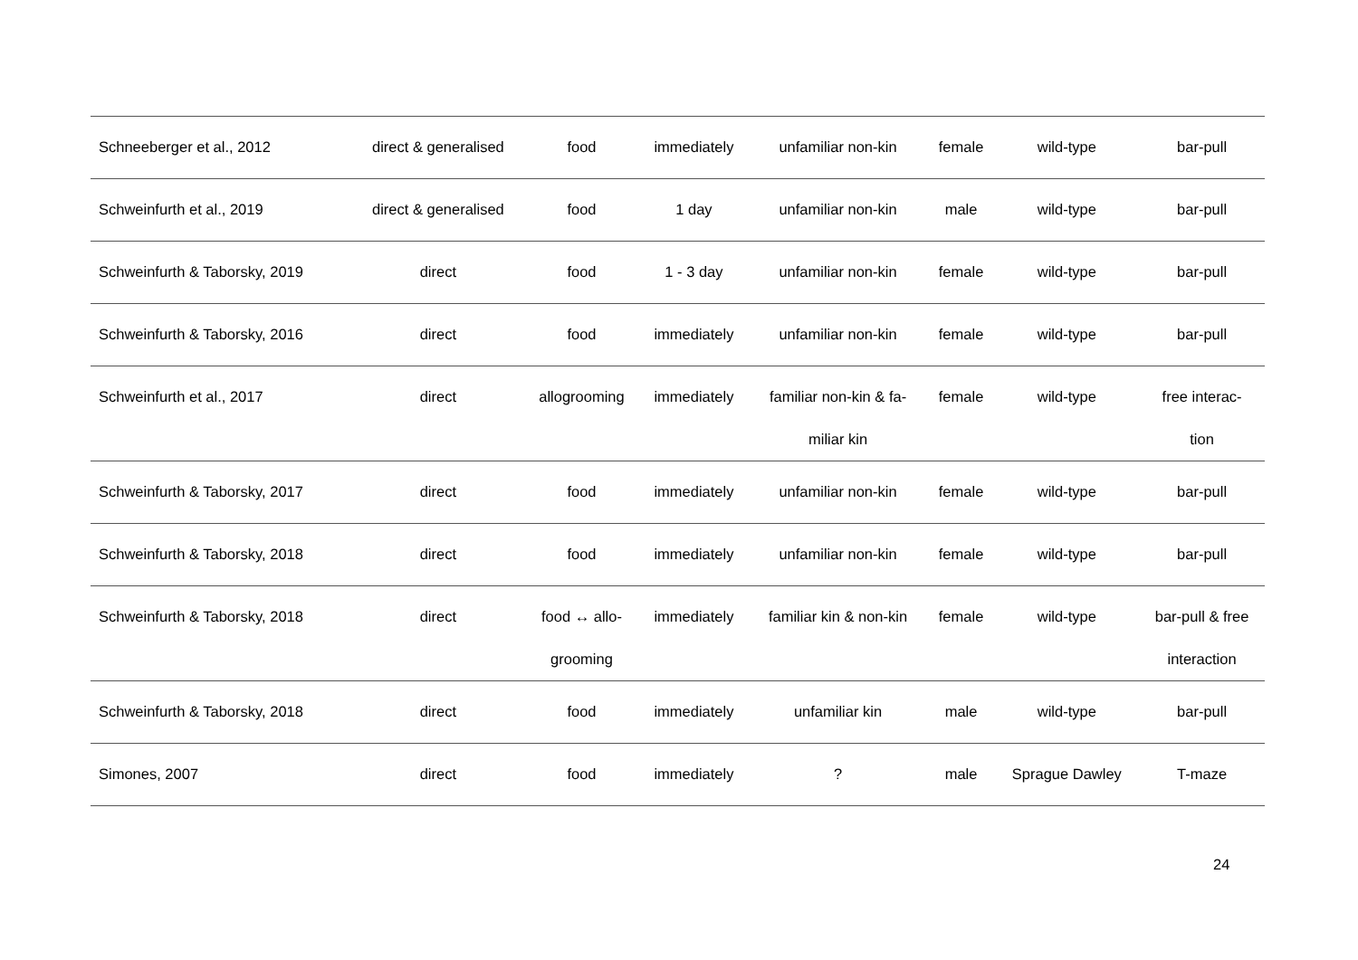| Schneeberger et al., 2012 | direct & generalised | food | immediately | unfamiliar non-kin | female | wild-type | bar-pull |
| Schweinfurth et al., 2019 | direct & generalised | food | 1 day | unfamiliar non-kin | male | wild-type | bar-pull |
| Schweinfurth & Taborsky, 2019 | direct | food | 1 - 3 day | unfamiliar non-kin | female | wild-type | bar-pull |
| Schweinfurth & Taborsky, 2016 | direct | food | immediately | unfamiliar non-kin | female | wild-type | bar-pull |
| Schweinfurth et al., 2017 | direct | allogrooming | immediately | familiar non-kin & fa- miliar kin | female | wild-type | free interac- tion |
| Schweinfurth & Taborsky, 2017 | direct | food | immediately | unfamiliar non-kin | female | wild-type | bar-pull |
| Schweinfurth & Taborsky, 2018 | direct | food | immediately | unfamiliar non-kin | female | wild-type | bar-pull |
| Schweinfurth & Taborsky, 2018 | direct | food ↔ allo- grooming | immediately | familiar kin & non-kin | female | wild-type | bar-pull & free interaction |
| Schweinfurth & Taborsky, 2018 | direct | food | immediately | unfamiliar kin | male | wild-type | bar-pull |
| Simones, 2007 | direct | food | immediately | ? | male | Sprague Dawley | T-maze |
24